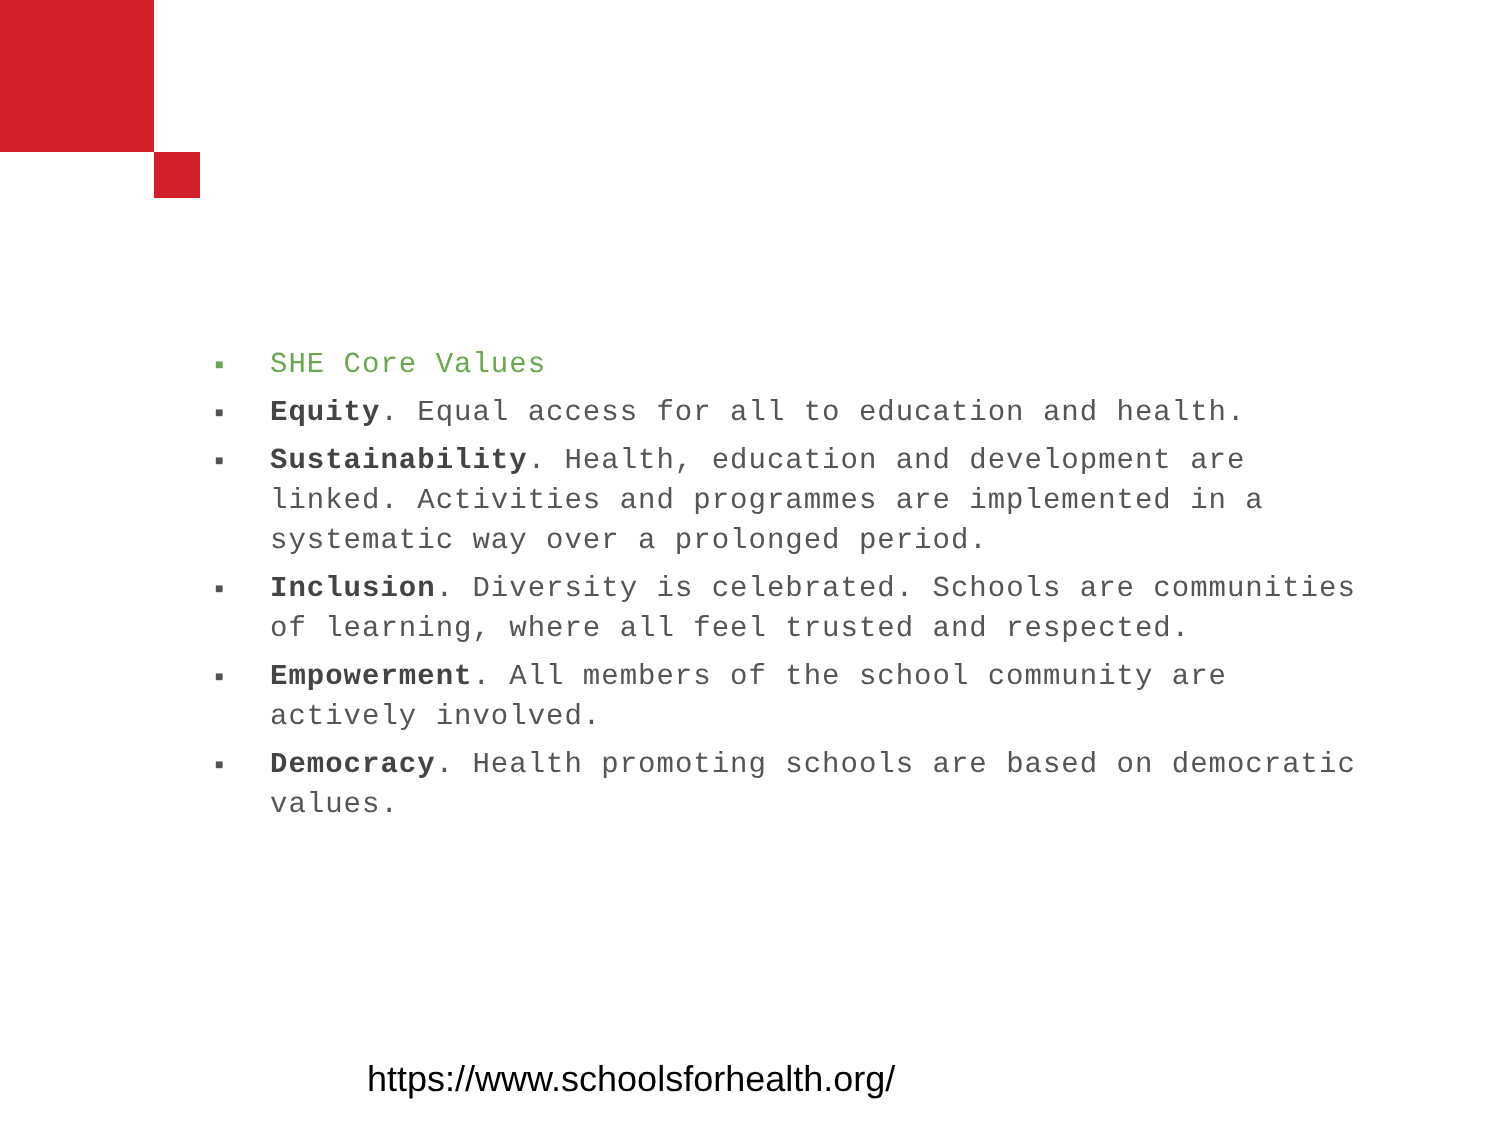■ SHE Core Values
■ Equity. Equal access for all to education and health.
■ Sustainability. Health, education and development are linked. Activities and programmes are implemented in a systematic way over a prolonged period.
■ Inclusion. Diversity is celebrated. Schools are communities of learning, where all feel trusted and respected.
■ Empowerment. All members of the school community are actively involved.
■ Democracy. Health promoting schools are based on democratic values.
https://www.schoolsforhealth.org/